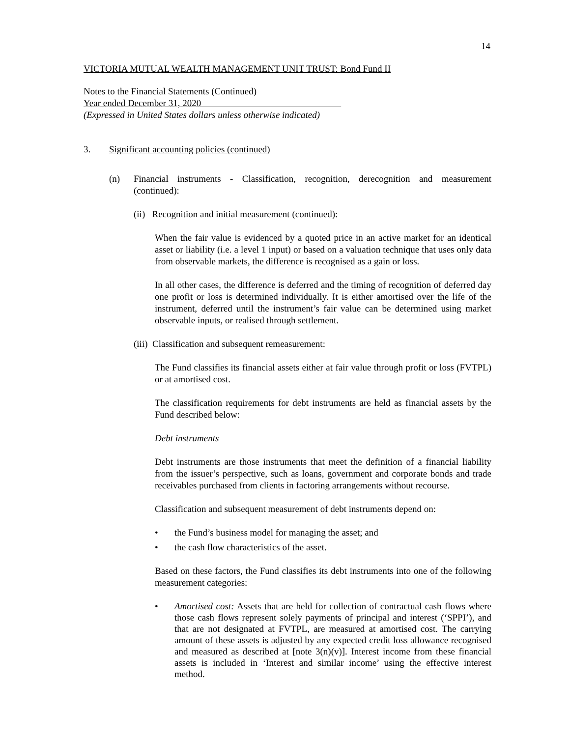14
VICTORIA MUTUAL WEALTH MANAGEMENT UNIT TRUST: Bond Fund II
Notes to the Financial Statements (Continued)
Year ended December 31, 2020
(Expressed in United States dollars unless otherwise indicated)
3. Significant accounting policies (continued)
(n) Financial instruments - Classification, recognition, derecognition and measurement (continued):
(ii) Recognition and initial measurement (continued):
When the fair value is evidenced by a quoted price in an active market for an identical asset or liability (i.e. a level 1 input) or based on a valuation technique that uses only data from observable markets, the difference is recognised as a gain or loss.
In all other cases, the difference is deferred and the timing of recognition of deferred day one profit or loss is determined individually. It is either amortised over the life of the instrument, deferred until the instrument’s fair value can be determined using market observable inputs, or realised through settlement.
(iii) Classification and subsequent remeasurement:
The Fund classifies its financial assets either at fair value through profit or loss (FVTPL) or at amortised cost.
The classification requirements for debt instruments are held as financial assets by the Fund described below:
Debt instruments
Debt instruments are those instruments that meet the definition of a financial liability from the issuer’s perspective, such as loans, government and corporate bonds and trade receivables purchased from clients in factoring arrangements without recourse.
Classification and subsequent measurement of debt instruments depend on:
• the Fund’s business model for managing the asset; and
• the cash flow characteristics of the asset.
Based on these factors, the Fund classifies its debt instruments into one of the following measurement categories:
• Amortised cost: Assets that are held for collection of contractual cash flows where those cash flows represent solely payments of principal and interest (‘SPPI’), and that are not designated at FVTPL, are measured at amortised cost. The carrying amount of these assets is adjusted by any expected credit loss allowance recognised and measured as described at [note 3(n)(v)]. Interest income from these financial assets is included in ‘Interest and similar income’ using the effective interest method.